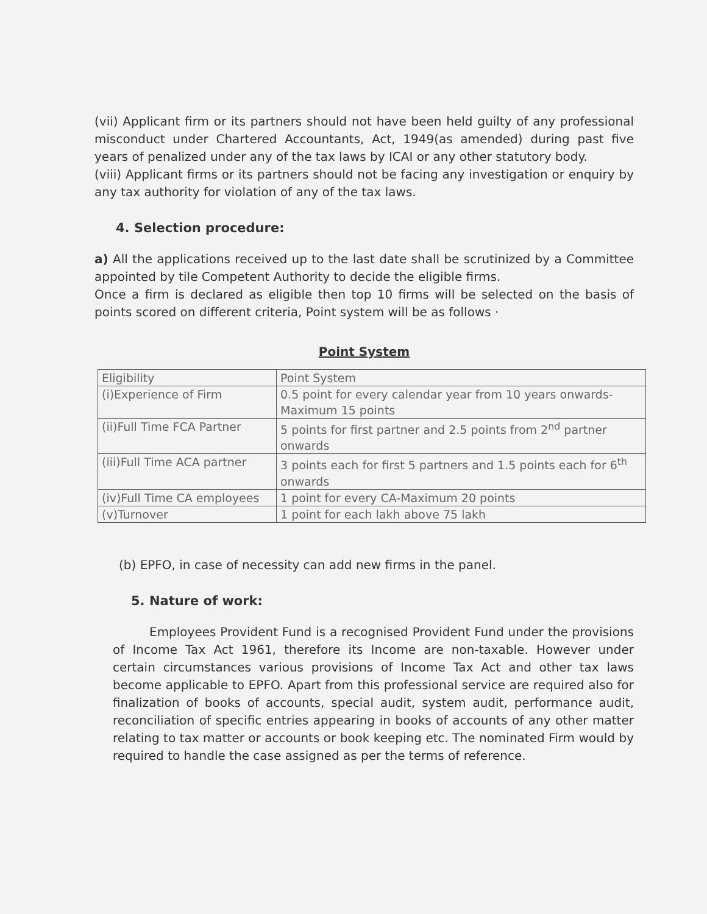(vii) Applicant firm or its partners should not have been held guilty of any professional misconduct under Chartered Accountants, Act, 1949(as amended) during past five years of penalized under any of the tax laws by ICAI or any other statutory body.
(viii) Applicant firms or its partners should not be facing any investigation or enquiry by any tax authority for violation of any of the tax laws.
4. Selection procedure:
a) All the applications received up to the last date shall be scrutinized by a Committee appointed by tile Competent Authority to decide the eligible firms.
Once a firm is declared as eligible then top 10 firms will be selected on the basis of points scored on different criteria, Point system will be as follows ·
Point System
| Eligibility | Point System |
| (i)Experience of Firm | 0.5 point for every calendar year from 10 years onwards-Maximum 15 points |
| (ii)Full Time FCA Partner | 5 points for first partner and 2.5 points from 2<sup>nd</sup> partner onwards |
| (iii)Full Time ACA partner | 3 points each for first 5 partners and 1.5 points each for 6<sup>th</sup> onwards |
| (iv)Full Time CA employees | 1 point for every CA-Maximum 20 points |
| (v)Turnover | 1 point for each lakh above 75 lakh |
(b) EPFO, in case of necessity can add new firms in the panel.
5. Nature of work:
Employees Provident Fund is a recognised Provident Fund under the provisions of Income Tax Act 1961, therefore its Income are non-taxable. However under certain circumstances various provisions of Income Tax Act and other tax laws become applicable to EPFO. Apart from this professional service are required also for finalization of books of accounts, special audit, system audit, performance audit, reconciliation of specific entries appearing in books of accounts of any other matter relating to tax matter or accounts or book keeping etc. The nominated Firm would by required to handle the case assigned as per the terms of reference.